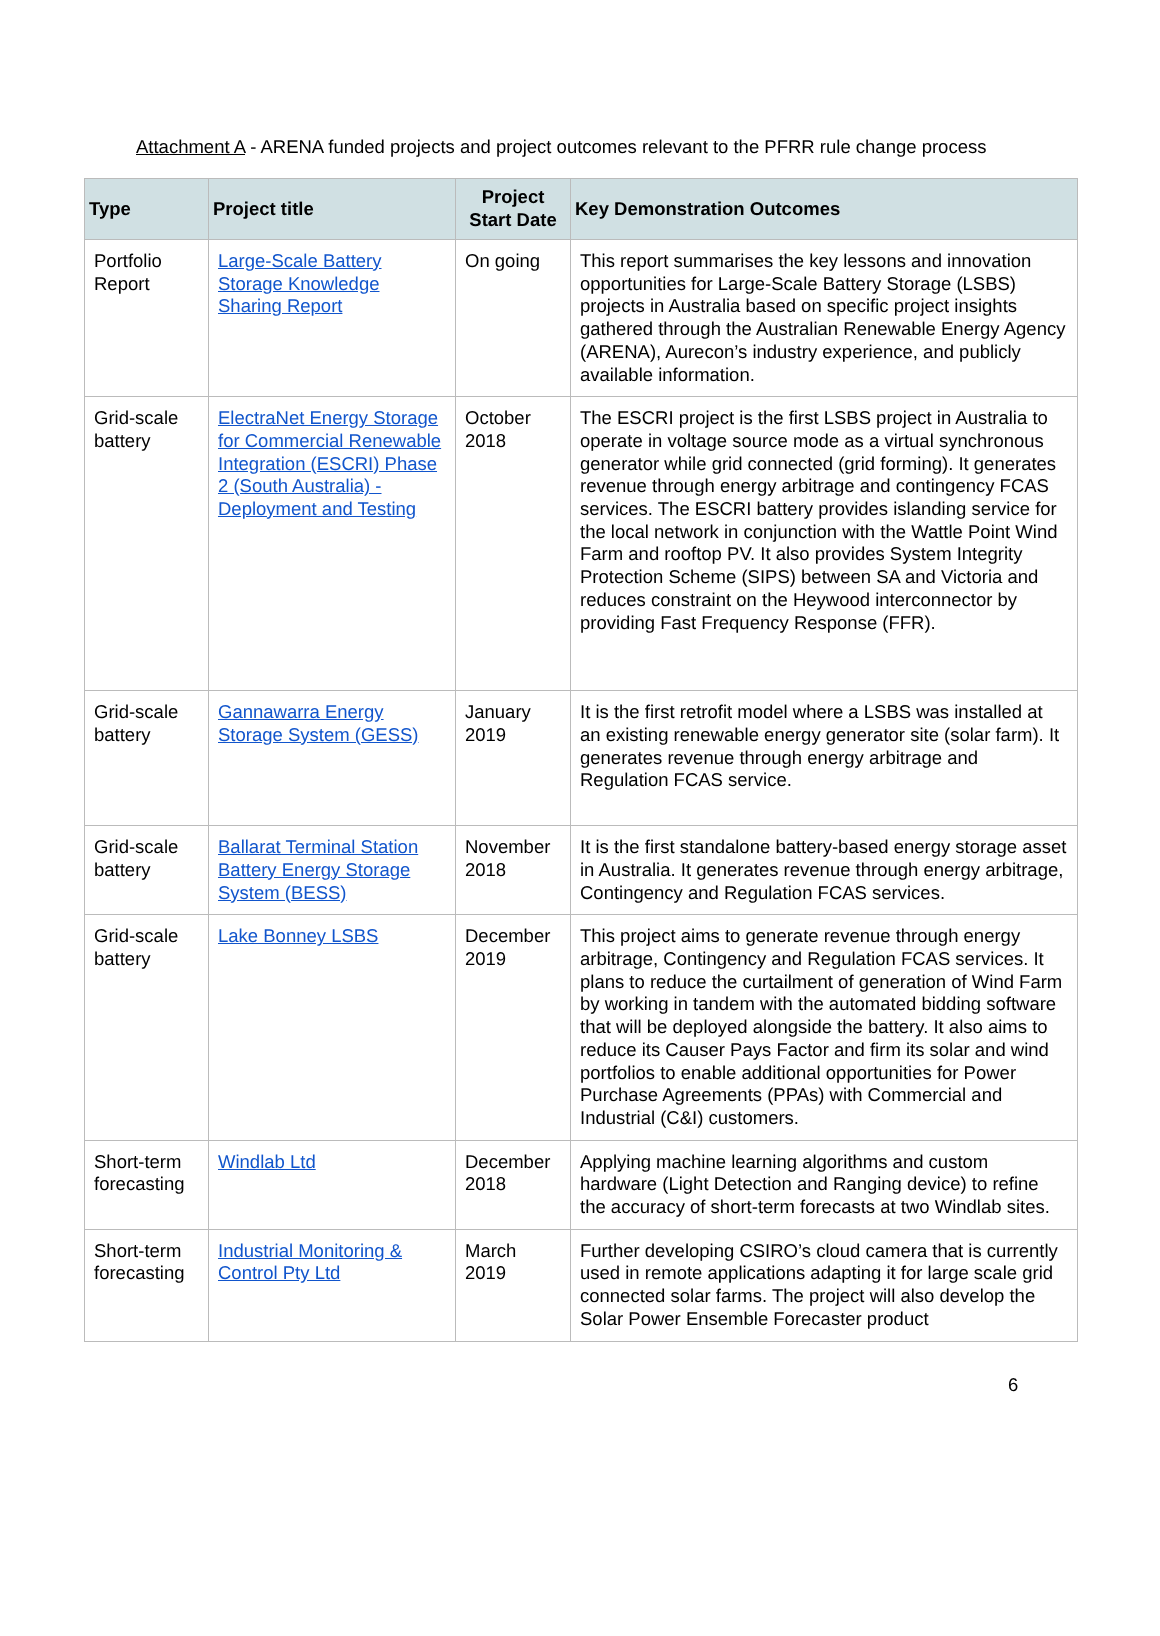Attachment A - ARENA funded projects and project outcomes relevant to the PFRR rule change process
| Type | Project title | Project Start Date | Key Demonstration Outcomes |
| --- | --- | --- | --- |
| Portfolio Report | Large-Scale Battery Storage Knowledge Sharing Report | On going | This report summarises the key lessons and innovation opportunities for Large-Scale Battery Storage (LSBS) projects in Australia based on specific project insights gathered through the Australian Renewable Energy Agency (ARENA), Aurecon’s industry experience, and publicly available information. |
| Grid-scale battery | ElectraNet Energy Storage for Commercial Renewable Integration (ESCRI) Phase 2 (South Australia) - Deployment and Testing | October 2018 | The ESCRI project is the first LSBS project in Australia to operate in voltage source mode as a virtual synchronous generator while grid connected (grid forming). It generates revenue through energy arbitrage and contingency FCAS services. The ESCRI battery provides islanding service for the local network in conjunction with the Wattle Point Wind Farm and rooftop PV. It also provides System Integrity Protection Scheme (SIPS) between SA and Victoria and reduces constraint on the Heywood interconnector by providing Fast Frequency Response (FFR). |
| Grid-scale battery | Gannawarra Energy Storage System (GESS) | January 2019 | It is the first retrofit model where a LSBS was installed at an existing renewable energy generator site (solar farm). It generates revenue through energy arbitrage and Regulation FCAS service. |
| Grid-scale battery | Ballarat Terminal Station Battery Energy Storage System (BESS) | November 2018 | It is the first standalone battery-based energy storage asset in Australia. It generates revenue through energy arbitrage, Contingency and Regulation FCAS services. |
| Grid-scale battery | Lake Bonney LSBS | December 2019 | This project aims to generate revenue through energy arbitrage, Contingency and Regulation FCAS services. It plans to reduce the curtailment of generation of Wind Farm by working in tandem with the automated bidding software that will be deployed alongside the battery. It also aims to reduce its Causer Pays Factor and firm its solar and wind portfolios to enable additional opportunities for Power Purchase Agreements (PPAs) with Commercial and Industrial (C&I) customers. |
| Short-term forecasting | Windlab Ltd | December 2018 | Applying machine learning algorithms and custom hardware (Light Detection and Ranging device) to refine the accuracy of short-term forecasts at two Windlab sites. |
| Short-term forecasting | Industrial Monitoring & Control Pty Ltd | March 2019 | Further developing CSIRO’s cloud camera that is currently used in remote applications adapting it for large scale grid connected solar farms. The project will also develop the Solar Power Ensemble Forecaster product |
6